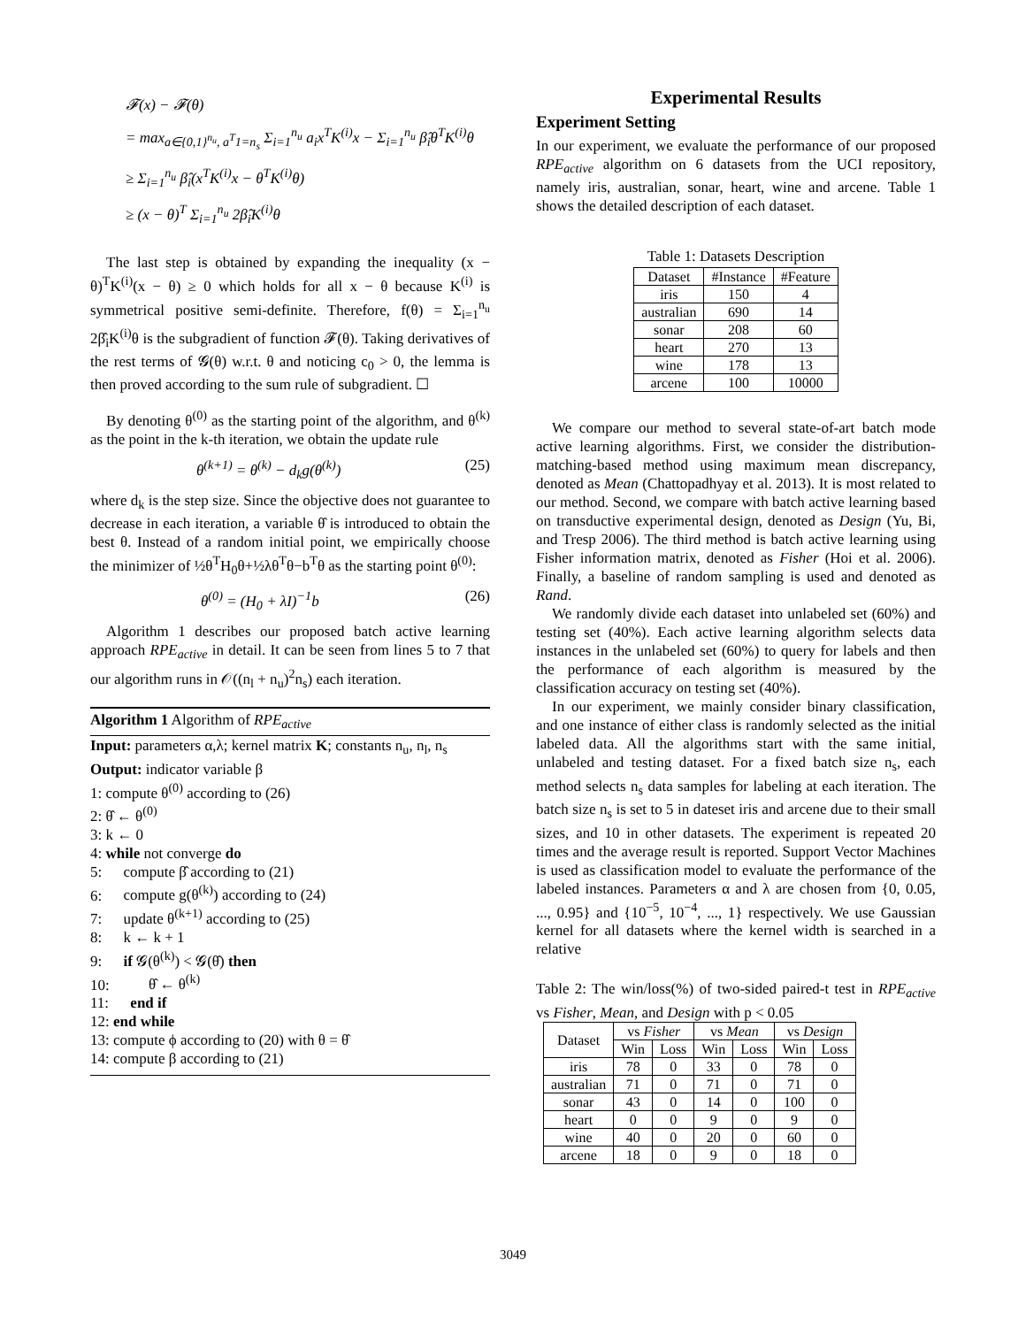𝓕(x) − 𝓕(θ)
= max<sub>a∈{0,1}<sup>n<sub>u</sub></sup>, a<sup>T</sup>1=n<sub>s</sub></sub> Σ<sub>i=1</sub><sup>n<sub>u</sub></sup> a<sub>i</sub>x<sup>T</sup>K<sup>(i)</sup>x − Σ<sub>i=1</sub><sup>n<sub>u</sub></sup> β̂<sub>i</sub>θ<sup>T</sup>K<sup>(i)</sup>θ
≥ Σ<sub>i=1</sub><sup>n<sub>u</sub></sup> β̂<sub>i</sub>(x<sup>T</sup>K<sup>(i)</sup>x − θ<sup>T</sup>K<sup>(i)</sup>θ)
≥ (x − θ)<sup>T</sup> Σ<sub>i=1</sub><sup>n<sub>u</sub></sup> 2β̂<sub>i</sub>K<sup>(i)</sup>θ
The last step is obtained by expanding the inequality (x − θ)<sup>T</sup>K<sup>(i)</sup>(x − θ) ≥ 0 which holds for all x − θ because K<sup>(i)</sup> is symmetrical positive semi-definite. Therefore, f(θ) = Σ<sub>i=1</sub><sup>n<sub>u</sub></sup> 2β̂<sub>i</sub>K<sup>(i)</sup>θ is the subgradient of function 𝓕(θ). Taking derivatives of the rest terms of 𝓖(θ) w.r.t. θ and noticing c<sub>0</sub> > 0, the lemma is then proved according to the sum rule of subgradient. ☐
By denoting θ<sup>(0)</sup> as the starting point of the algorithm, and θ<sup>(k)</sup> as the point in the k-th iteration, we obtain the update rule
θ<sup>(k+1)</sup> = θ<sup>(k)</sup> − d<sub>k</sub>g(θ<sup>(k)</sup>) (25)
where d<sub>k</sub> is the step size. Since the objective does not guarantee to decrease in each iteration, a variable θ̂ is introduced to obtain the best θ. Instead of a random initial point, we empirically choose the minimizer of ½θ<sup>T</sup>H<sub>0</sub>θ+½λθ<sup>T</sup>θ−b<sup>T</sup>θ as the starting point θ<sup>(0)</sup>:
θ<sup>(0)</sup> = (H<sub>0</sub> + λI)<sup>−1</sup>b (26)
Algorithm 1 describes our proposed batch active learning approach RPE<sub>active</sub> in detail. It can be seen from lines 5 to 7 that our algorithm runs in 𝒪((n<sub>l</sub> + n<sub>u</sub>)<sup>2</sup>n<sub>s</sub>) each iteration.
Algorithm 1 Algorithm of RPE<sub>active</sub>
Input: parameters α,λ; kernel matrix K; constants n<sub>u</sub>, n<sub>l</sub>, n<sub>s</sub>
Output: indicator variable β
1: compute θ<sup>(0)</sup> according to (26)
2: θ̂ ← θ<sup>(0)</sup>
3: k ← 0
4: while not converge do
5: compute β̂ according to (21)
6: compute g(θ<sup>(k)</sup>) according to (24)
7: update θ<sup>(k+1)</sup> according to (25)
8: k ← k + 1
9: if 𝓖(θ<sup>(k)</sup>) < 𝓖(θ̂) then
10: θ̂ ← θ<sup>(k)</sup>
11: end if
12: end while
13: compute ϕ according to (20) with θ = θ̂
14: compute β according to (21)
Experimental Results
Experiment Setting
In our experiment, we evaluate the performance of our proposed RPE<sub>active</sub> algorithm on 6 datasets from the UCI repository, namely iris, australian, sonar, heart, wine and arcene. Table 1 shows the detailed description of each dataset.
Table 1: Datasets Description
| Dataset | #Instance | #Feature |
| --- | --- | --- |
| iris | 150 | 4 |
| australian | 690 | 14 |
| sonar | 208 | 60 |
| heart | 270 | 13 |
| wine | 178 | 13 |
| arcene | 100 | 10000 |
We compare our method to several state-of-art batch mode active learning algorithms. First, we consider the distribution-matching-based method using maximum mean discrepancy, denoted as Mean (Chattopadhyay et al. 2013). It is most related to our method. Second, we compare with batch active learning based on transductive experimental design, denoted as Design (Yu, Bi, and Tresp 2006). The third method is batch active learning using Fisher information matrix, denoted as Fisher (Hoi et al. 2006). Finally, a baseline of random sampling is used and denoted as Rand.
We randomly divide each dataset into unlabeled set (60%) and testing set (40%). Each active learning algorithm selects data instances in the unlabeled set (60%) to query for labels and then the performance of each algorithm is measured by the classification accuracy on testing set (40%).
In our experiment, we mainly consider binary classification, and one instance of either class is randomly selected as the initial labeled data. All the algorithms start with the same initial, unlabeled and testing dataset. For a fixed batch size n<sub>s</sub>, each method selects n<sub>s</sub> data samples for labeling at each iteration. The batch size n<sub>s</sub> is set to 5 in dateset iris and arcene due to their small sizes, and 10 in other datasets. The experiment is repeated 20 times and the average result is reported. Support Vector Machines is used as classification model to evaluate the performance of the labeled instances. Parameters α and λ are chosen from {0, 0.05, ..., 0.95} and {10<sup>−5</sup>, 10<sup>−4</sup>, ..., 1} respectively. We use Gaussian kernel for all datasets where the kernel width is searched in a relative
Table 2: The win/loss(%) of two-sided paired-t test in RPE<sub>active</sub> vs Fisher, Mean, and Design with p < 0.05
| Dataset | vs Fisher | | vs Mean | | vs Design | |
| --- | --- | --- | --- | --- | --- | --- |
| | Win | Loss | Win | Loss | Win | Loss |
| iris | 78 | 0 | 33 | 0 | 78 | 0 |
| australian | 71 | 0 | 71 | 0 | 71 | 0 |
| sonar | 43 | 0 | 14 | 0 | 100 | 0 |
| heart | 0 | 0 | 9 | 0 | 9 | 0 |
| wine | 40 | 0 | 20 | 0 | 60 | 0 |
| arcene | 18 | 0 | 9 | 0 | 18 | 0 |
3049